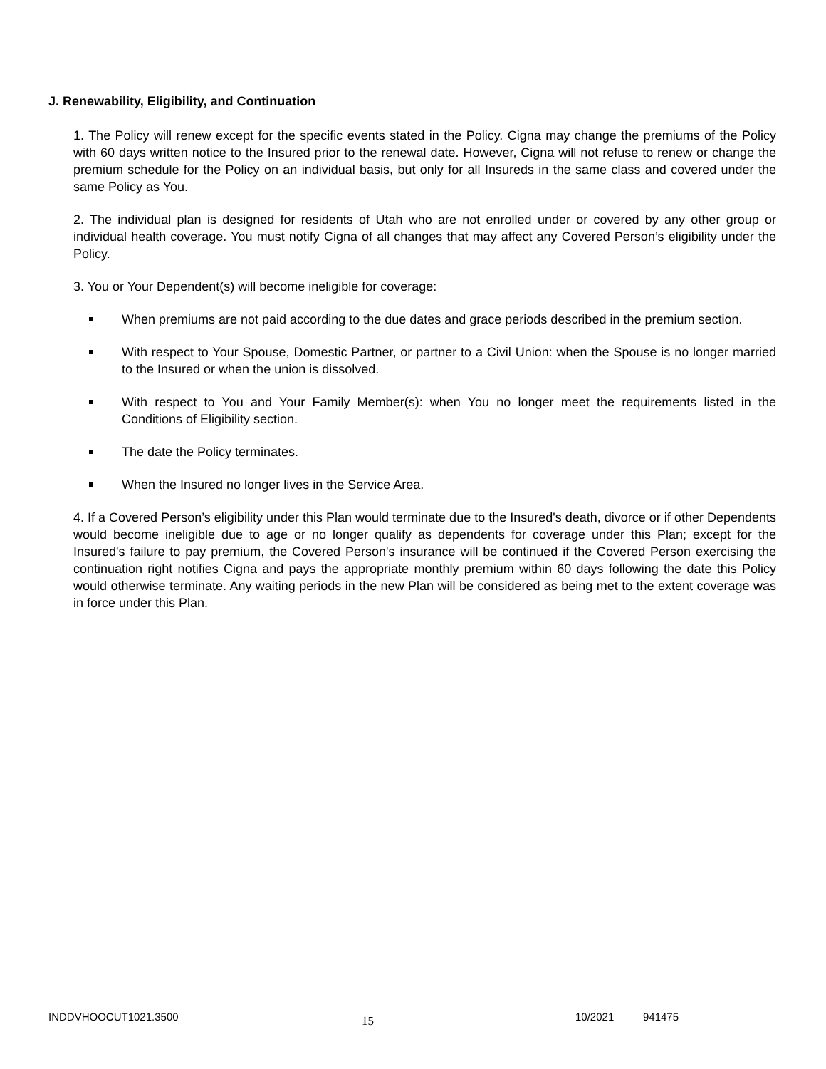J. Renewability, Eligibility, and Continuation
1. The Policy will renew except for the specific events stated in the Policy. Cigna may change the premiums of the Policy with 60 days written notice to the Insured prior to the renewal date. However, Cigna will not refuse to renew or change the premium schedule for the Policy on an individual basis, but only for all Insureds in the same class and covered under the same Policy as You.
2. The individual plan is designed for residents of Utah who are not enrolled under or covered by any other group or individual health coverage. You must notify Cigna of all changes that may affect any Covered Person’s eligibility under the Policy.
3. You or Your Dependent(s) will become ineligible for coverage:
When premiums are not paid according to the due dates and grace periods described in the premium section.
With respect to Your Spouse, Domestic Partner, or partner to a Civil Union: when the Spouse is no longer married to the Insured or when the union is dissolved.
With respect to You and Your Family Member(s): when You no longer meet the requirements listed in the Conditions of Eligibility section.
The date the Policy terminates.
When the Insured no longer lives in the Service Area.
4. If a Covered Person’s eligibility under this Plan would terminate due to the Insured's death, divorce or if other Dependents would become ineligible due to age or no longer qualify as dependents for coverage under this Plan; except for the Insured's failure to pay premium, the Covered Person's insurance will be continued if the Covered Person exercising the continuation right notifies Cigna and pays the appropriate monthly premium within 60 days following the date this Policy would otherwise terminate. Any waiting periods in the new Plan will be considered as being met to the extent coverage was in force under this Plan.
INDDVHOOCUT1021.3500 15 10/2021 941475